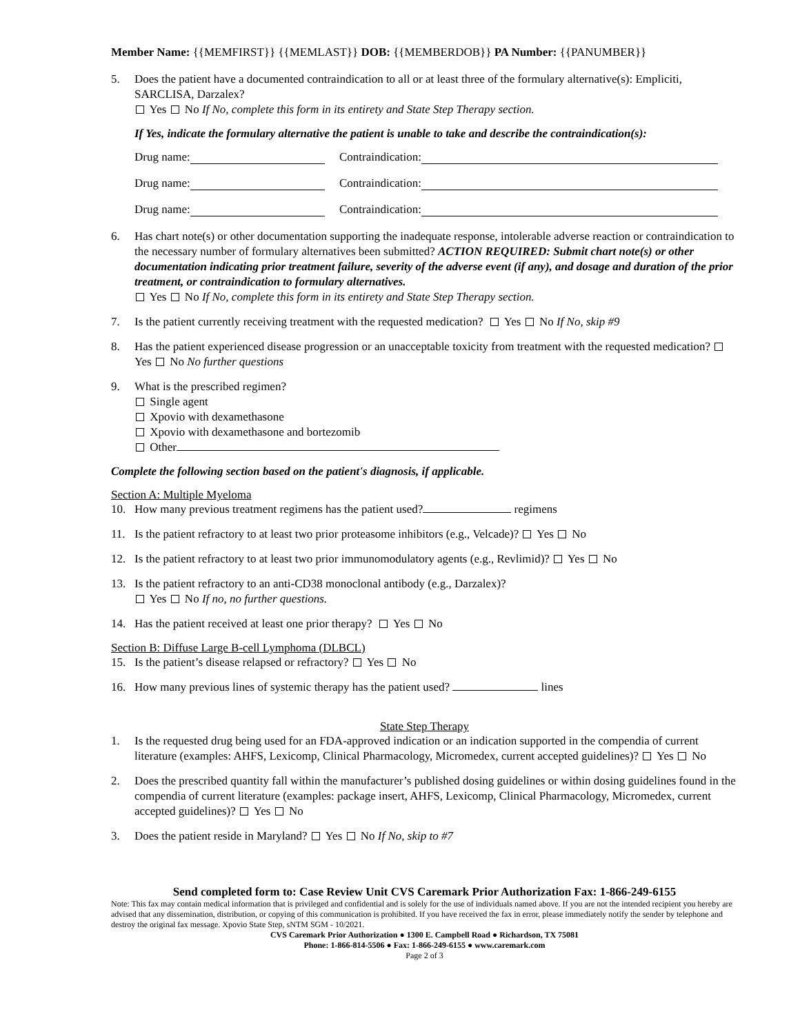Member Name: {{MEMFIRST}} {{MEMLAST}} DOB: {{MEMBERDOB}} PA Number: {{PANUMBER}}
5. Does the patient have a documented contraindication to all or at least three of the formulary alternative(s): Empliciti, SARCLISA, Darzalex?
Yes No If No, complete this form in its entirety and State Step Therapy section.
If Yes, indicate the formulary alternative the patient is unable to take and describe the contraindication(s):
Drug name: Contraindication:
Drug name: Contraindication:
Drug name: Contraindication:
6. Has chart note(s) or other documentation supporting the inadequate response, intolerable adverse reaction or contraindication to the necessary number of formulary alternatives been submitted? ACTION REQUIRED: Submit chart note(s) or other documentation indicating prior treatment failure, severity of the adverse event (if any), and dosage and duration of the prior treatment, or contraindication to formulary alternatives.
Yes No If No, complete this form in its entirety and State Step Therapy section.
7. Is the patient currently receiving treatment with the requested medication? Yes No If No, skip #9
8. Has the patient experienced disease progression or an unacceptable toxicity from treatment with the requested medication? Yes No No further questions
9. What is the prescribed regimen?
Single agent
Xpovio with dexamethasone
Xpovio with dexamethasone and bortezomib
Other
Complete the following section based on the patient's diagnosis, if applicable.
Section A: Multiple Myeloma
10. How many previous treatment regimens has the patient used? regimens
11. Is the patient refractory to at least two prior proteasome inhibitors (e.g., Velcade)? Yes No
12. Is the patient refractory to at least two prior immunomodulatory agents (e.g., Revlimid)? Yes No
13. Is the patient refractory to an anti-CD38 monoclonal antibody (e.g., Darzalex)?
Yes No If no, no further questions.
14. Has the patient received at least one prior therapy? Yes No
Section B: Diffuse Large B-cell Lymphoma (DLBCL)
15. Is the patient’s disease relapsed or refractory? Yes No
16. How many previous lines of systemic therapy has the patient used? lines
State Step Therapy
1. Is the requested drug being used for an FDA-approved indication or an indication supported in the compendia of current literature (examples: AHFS, Lexicomp, Clinical Pharmacology, Micromedex, current accepted guidelines)? Yes No
2. Does the prescribed quantity fall within the manufacturer’s published dosing guidelines or within dosing guidelines found in the compendia of current literature (examples: package insert, AHFS, Lexicomp, Clinical Pharmacology, Micromedex, current accepted guidelines)? Yes No
3. Does the patient reside in Maryland? Yes No If No, skip to #7
Send completed form to: Case Review Unit CVS Caremark Prior Authorization Fax: 1-866-249-6155
Note: This fax may contain medical information that is privileged and confidential and is solely for the use of individuals named above. If you are not the intended recipient you hereby are advised that any dissemination, distribution, or copying of this communication is prohibited. If you have received the fax in error, please immediately notify the sender by telephone and destroy the original fax message. Xpovio State Step, sNTM SGM - 10/2021.
CVS Caremark Prior Authorization ● 1300 E. Campbell Road ● Richardson, TX 75081
Phone: 1-866-814-5506 ● Fax: 1-866-249-6155 ● www.caremark.com
Page 2 of 3